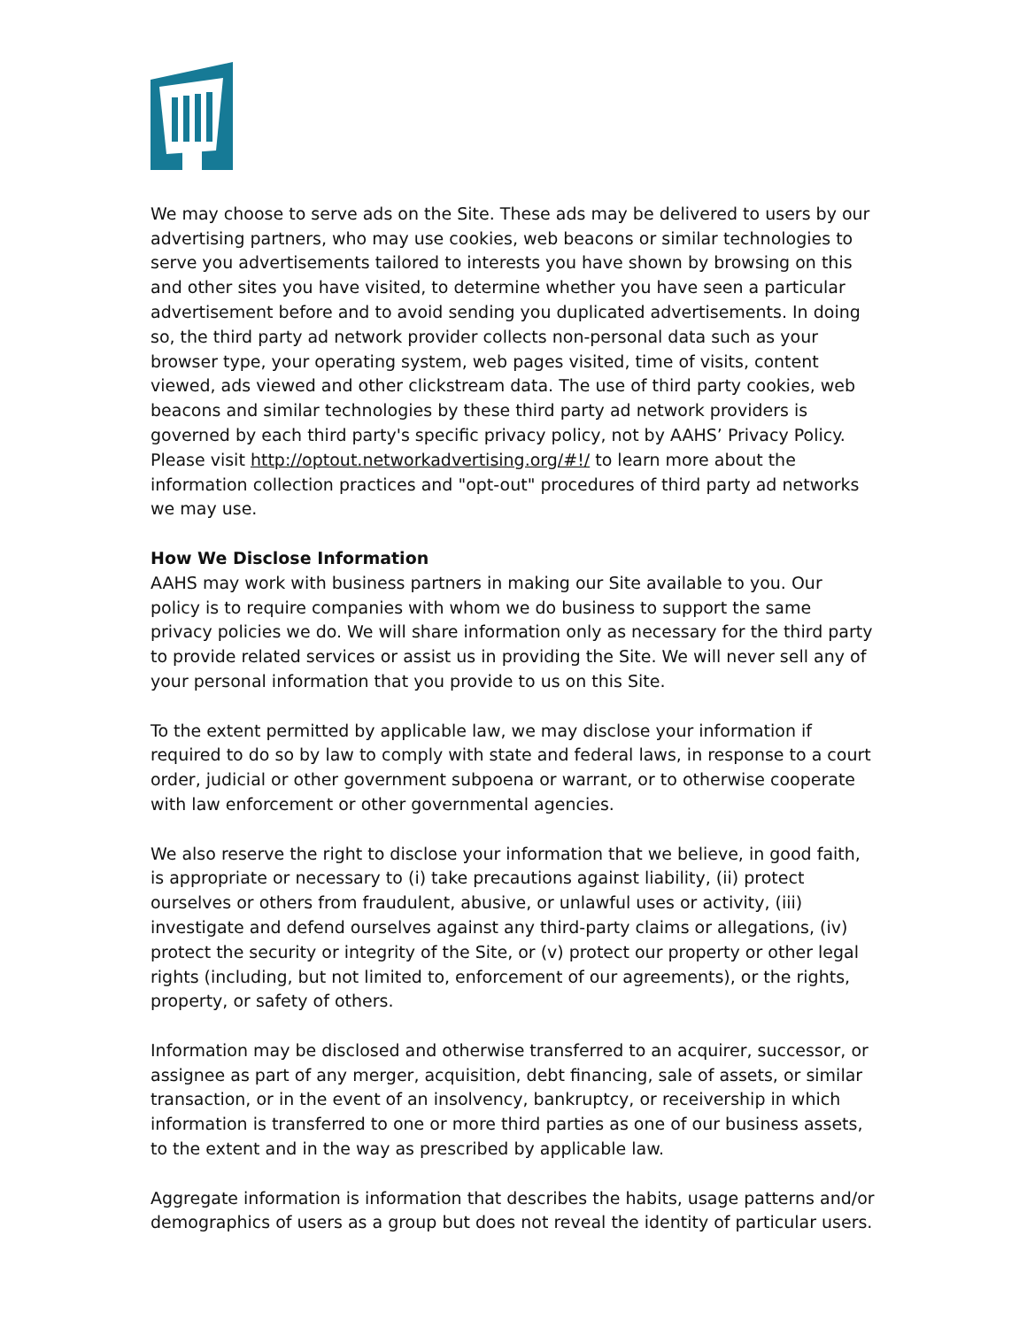We may choose to serve ads on the Site. These ads may be delivered to users by our advertising partners, who may use cookies, web beacons or similar technologies to serve you advertisements tailored to interests you have shown by browsing on this and other sites you have visited, to determine whether you have seen a particular advertisement before and to avoid sending you duplicated advertisements. In doing so, the third party ad network provider collects non-personal data such as your browser type, your operating system, web pages visited, time of visits, content viewed, ads viewed and other clickstream data. The use of third party cookies, web beacons and similar technologies by these third party ad network providers is governed by each third party's specific privacy policy, not by AAHS’ Privacy Policy. Please visit http://optout.networkadvertising.org/#!/ to learn more about the information collection practices and "opt-out" procedures of third party ad networks we may use.
How We Disclose Information
AAHS may work with business partners in making our Site available to you. Our policy is to require companies with whom we do business to support the same privacy policies we do. We will share information only as necessary for the third party to provide related services or assist us in providing the Site. We will never sell any of your personal information that you provide to us on this Site.
To the extent permitted by applicable law, we may disclose your information if required to do so by law to comply with state and federal laws, in response to a court order, judicial or other government subpoena or warrant, or to otherwise cooperate with law enforcement or other governmental agencies.
We also reserve the right to disclose your information that we believe, in good faith, is appropriate or necessary to (i) take precautions against liability, (ii) protect ourselves or others from fraudulent, abusive, or unlawful uses or activity, (iii) investigate and defend ourselves against any third-party claims or allegations, (iv) protect the security or integrity of the Site, or (v) protect our property or other legal rights (including, but not limited to, enforcement of our agreements), or the rights, property, or safety of others.
Information may be disclosed and otherwise transferred to an acquirer, successor, or assignee as part of any merger, acquisition, debt financing, sale of assets, or similar transaction, or in the event of an insolvency, bankruptcy, or receivership in which information is transferred to one or more third parties as one of our business assets, to the extent and in the way as prescribed by applicable law.
Aggregate information is information that describes the habits, usage patterns and/or demographics of users as a group but does not reveal the identity of particular users.